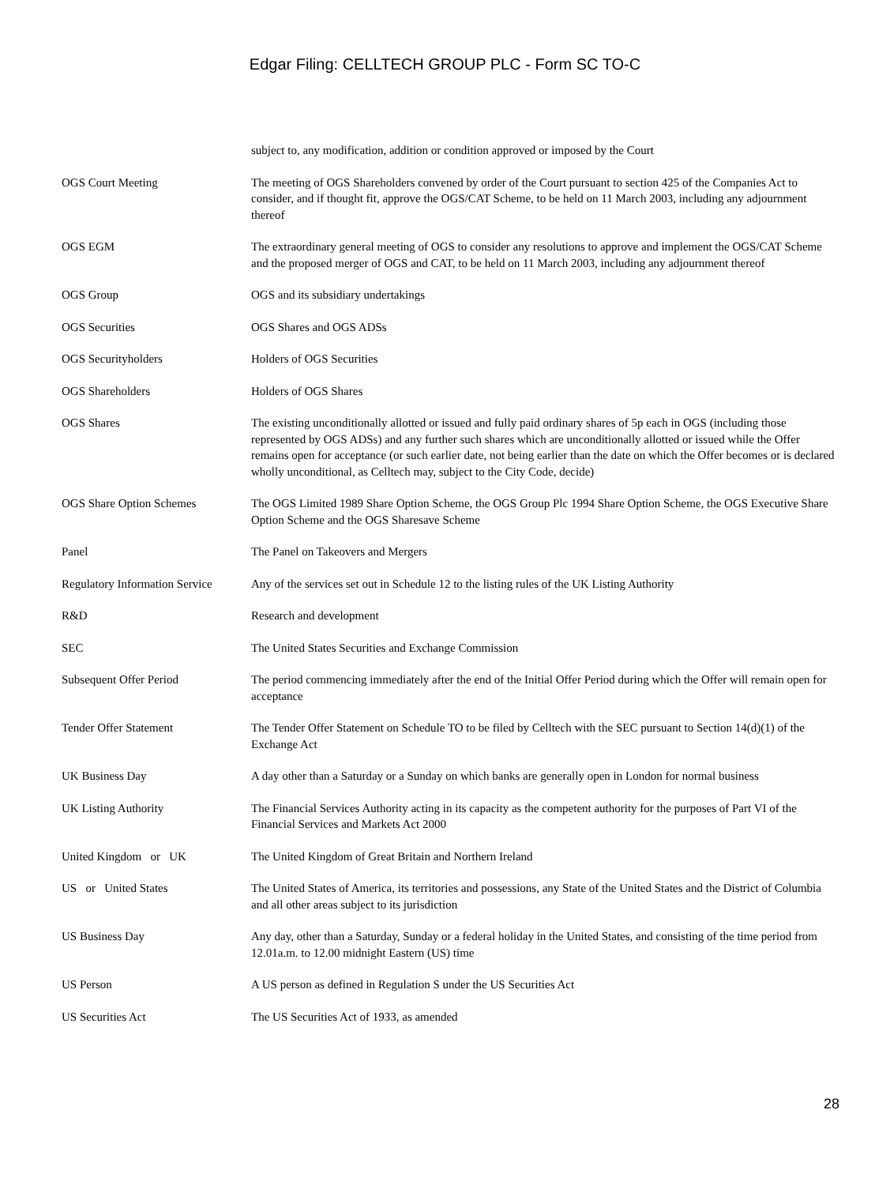Edgar Filing: CELLTECH GROUP PLC - Form SC TO-C
| | subject to, any modification, addition or condition approved or imposed by the Court |
| OGS Court Meeting | The meeting of OGS Shareholders convened by order of the Court pursuant to section 425 of the Companies Act to consider, and if thought fit, approve the OGS/CAT Scheme, to be held on 11 March 2003, including any adjournment thereof |
| OGS EGM | The extraordinary general meeting of OGS to consider any resolutions to approve and implement the OGS/CAT Scheme and the proposed merger of OGS and CAT, to be held on 11 March 2003, including any adjournment thereof |
| OGS Group | OGS and its subsidiary undertakings |
| OGS Securities | OGS Shares and OGS ADSs |
| OGS Securityholders | Holders of OGS Securities |
| OGS Shareholders | Holders of OGS Shares |
| OGS Shares | The existing unconditionally allotted or issued and fully paid ordinary shares of 5p each in OGS (including those represented by OGS ADSs) and any further such shares which are unconditionally allotted or issued while the Offer remains open for acceptance (or such earlier date, not being earlier than the date on which the Offer becomes or is declared wholly unconditional, as Celltech may, subject to the City Code, decide) |
| OGS Share Option Schemes | The OGS Limited 1989 Share Option Scheme, the OGS Group Plc 1994 Share Option Scheme, the OGS Executive Share Option Scheme and the OGS Sharesave Scheme |
| Panel | The Panel on Takeovers and Mergers |
| Regulatory Information Service | Any of the services set out in Schedule 12 to the listing rules of the UK Listing Authority |
| R&D | Research and development |
| SEC | The United States Securities and Exchange Commission |
| Subsequent Offer Period | The period commencing immediately after the end of the Initial Offer Period during which the Offer will remain open for acceptance |
| Tender Offer Statement | The Tender Offer Statement on Schedule TO to be filed by Celltech with the SEC pursuant to Section 14(d)(1) of the Exchange Act |
| UK Business Day | A day other than a Saturday or a Sunday on which banks are generally open in London for normal business |
| UK Listing Authority | The Financial Services Authority acting in its capacity as the competent authority for the purposes of Part VI of the Financial Services and Markets Act 2000 |
| United Kingdom or UK | The United Kingdom of Great Britain and Northern Ireland |
| US or United States | The United States of America, its territories and possessions, any State of the United States and the District of Columbia and all other areas subject to its jurisdiction |
| US Business Day | Any day, other than a Saturday, Sunday or a federal holiday in the United States, and consisting of the time period from 12.01a.m. to 12.00 midnight Eastern (US) time |
| US Person | A US person as defined in Regulation S under the US Securities Act |
| US Securities Act | The US Securities Act of 1933, as amended |
28